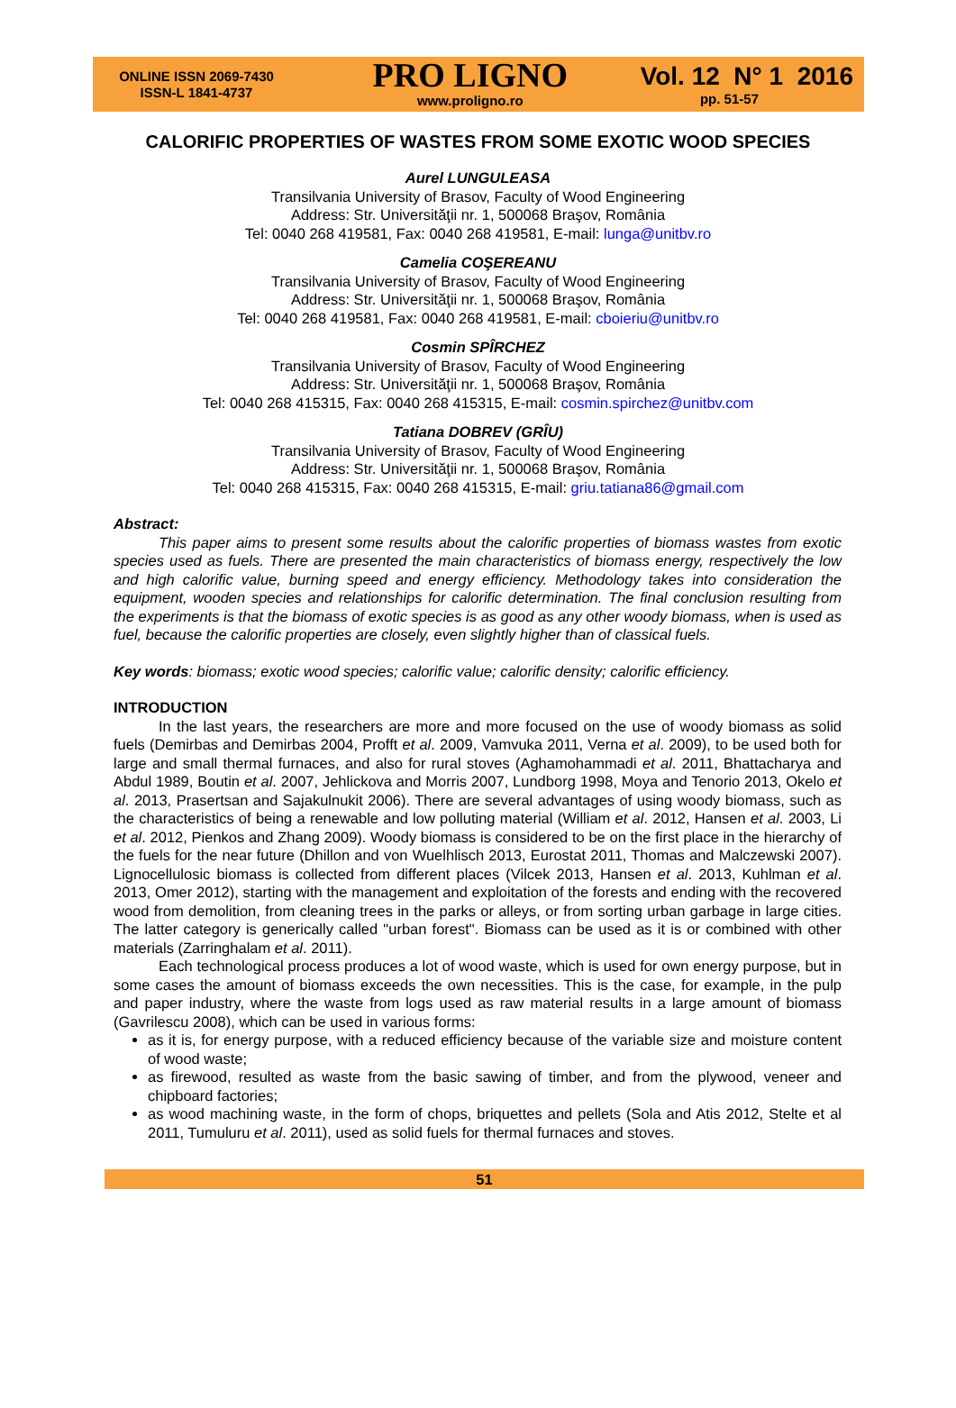ONLINE ISSN 2069-7430
ISSN-L 1841-4737
PRO LIGNO
www.proligno.ro
Vol. 12 N° 1 2016
pp. 51-57
CALORIFIC PROPERTIES OF WASTES FROM SOME EXOTIC WOOD SPECIES
Aurel LUNGULEASA
Transilvania University of Brasov, Faculty of Wood Engineering
Address: Str. Universităţii nr. 1, 500068 Braşov, România
Tel: 0040 268 419581, Fax: 0040 268 419581, E-mail: lunga@unitbv.ro
Camelia COŞEREANU
Transilvania University of Brasov, Faculty of Wood Engineering
Address: Str. Universităţii nr. 1, 500068 Braşov, România
Tel: 0040 268 419581, Fax: 0040 268 419581, E-mail: cboieriu@unitbv.ro
Cosmin SPÎRCHEZ
Transilvania University of Brasov, Faculty of Wood Engineering
Address: Str. Universităţii nr. 1, 500068 Braşov, România
Tel: 0040 268 415315, Fax: 0040 268 415315, E-mail: cosmin.spirchez@unitbv.com
Tatiana DOBREV (GRÎU)
Transilvania University of Brasov, Faculty of Wood Engineering
Address: Str. Universităţii nr. 1, 500068 Braşov, România
Tel: 0040 268 415315, Fax: 0040 268 415315, E-mail: griu.tatiana86@gmail.com
Abstract:
This paper aims to present some results about the calorific properties of biomass wastes from exotic species used as fuels. There are presented the main characteristics of biomass energy, respectively the low and high calorific value, burning speed and energy efficiency. Methodology takes into consideration the equipment, wooden species and relationships for calorific determination. The final conclusion resulting from the experiments is that the biomass of exotic species is as good as any other woody biomass, when is used as fuel, because the calorific properties are closely, even slightly higher than of classical fuels.
Key words: biomass; exotic wood species; calorific value; calorific density; calorific efficiency.
INTRODUCTION
In the last years, the researchers are more and more focused on the use of woody biomass as solid fuels (Demirbas and Demirbas 2004, Profft et al. 2009, Vamvuka 2011, Verna et al. 2009), to be used both for large and small thermal furnaces, and also for rural stoves (Aghamohammadi et al. 2011, Bhattacharya and Abdul 1989, Boutin et al. 2007, Jehlickova and Morris 2007, Lundborg 1998, Moya and Tenorio 2013, Okelo et al. 2013, Prasertsan and Sajakulnukit 2006). There are several advantages of using woody biomass, such as the characteristics of being a renewable and low polluting material (William et al. 2012, Hansen et al. 2003, Li et al. 2012, Pienkos and Zhang 2009). Woody biomass is considered to be on the first place in the hierarchy of the fuels for the near future (Dhillon and von Wuelhlisch 2013, Eurostat 2011, Thomas and Malczewski 2007). Lignocellulosic biomass is collected from different places (Vilcek 2013, Hansen et al. 2013, Kuhlman et al. 2013, Omer 2012), starting with the management and exploitation of the forests and ending with the recovered wood from demolition, from cleaning trees in the parks or alleys, or from sorting urban garbage in large cities. The latter category is generically called "urban forest". Biomass can be used as it is or combined with other materials (Zarringhalam et al. 2011).
Each technological process produces a lot of wood waste, which is used for own energy purpose, but in some cases the amount of biomass exceeds the own necessities. This is the case, for example, in the pulp and paper industry, where the waste from logs used as raw material results in a large amount of biomass (Gavrilescu 2008), which can be used in various forms:
as it is, for energy purpose, with a reduced efficiency because of the variable size and moisture content of wood waste;
as firewood, resulted as waste from the basic sawing of timber, and from the plywood, veneer and chipboard factories;
as wood machining waste, in the form of chops, briquettes and pellets (Sola and Atis 2012, Stelte et al 2011, Tumuluru et al. 2011), used as solid fuels for thermal furnaces and stoves.
51